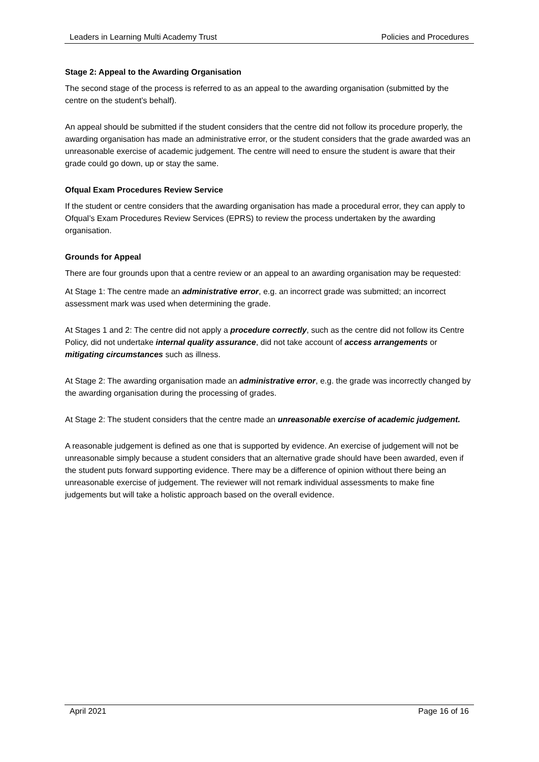Leaders in Learning Multi Academy Trust Policies and Procedures
Stage 2: Appeal to the Awarding Organisation
The second stage of the process is referred to as an appeal to the awarding organisation (submitted by the centre on the student’s behalf).
An appeal should be submitted if the student considers that the centre did not follow its procedure properly, the awarding organisation has made an administrative error, or the student considers that the grade awarded was an unreasonable exercise of academic judgement. The centre will need to ensure the student is aware that their grade could go down, up or stay the same.
Ofqual Exam Procedures Review Service
If the student or centre considers that the awarding organisation has made a procedural error, they can apply to Ofqual’s Exam Procedures Review Services (EPRS) to review the process undertaken by the awarding organisation.
Grounds for Appeal
There are four grounds upon that a centre review or an appeal to an awarding organisation may be requested:
At Stage 1: The centre made an administrative error, e.g. an incorrect grade was submitted; an incorrect assessment mark was used when determining the grade.
At Stages 1 and 2: The centre did not apply a procedure correctly, such as the centre did not follow its Centre Policy, did not undertake internal quality assurance, did not take account of access arrangements or mitigating circumstances such as illness.
At Stage 2: The awarding organisation made an administrative error, e.g. the grade was incorrectly changed by the awarding organisation during the processing of grades.
At Stage 2: The student considers that the centre made an unreasonable exercise of academic judgement.
A reasonable judgement is defined as one that is supported by evidence. An exercise of judgement will not be unreasonable simply because a student considers that an alternative grade should have been awarded, even if the student puts forward supporting evidence. There may be a difference of opinion without there being an unreasonable exercise of judgement. The reviewer will not remark individual assessments to make fine judgements but will take a holistic approach based on the overall evidence.
April 2021 Page 16 of 16